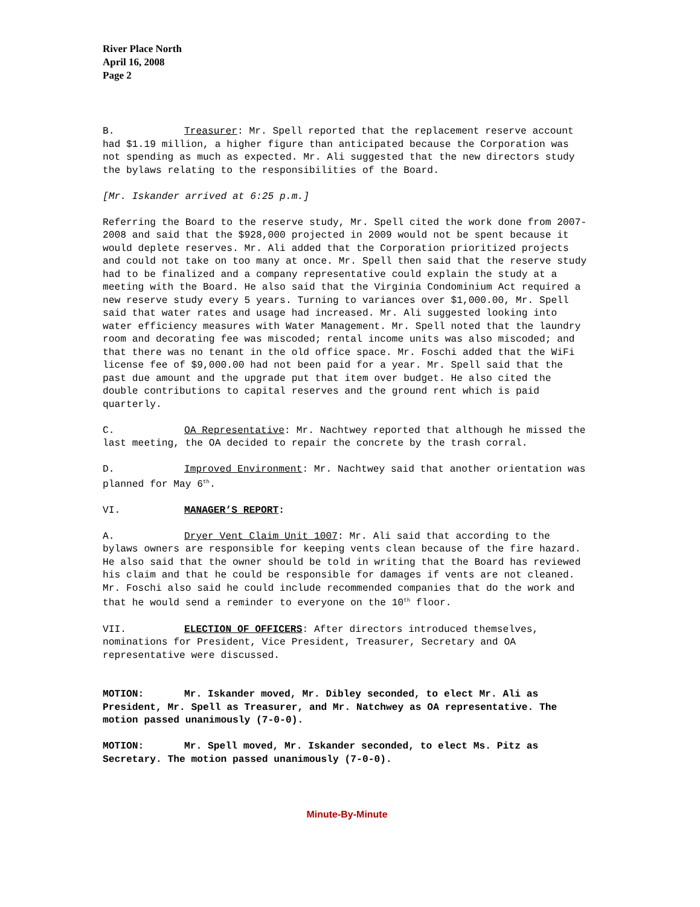River Place North
April 16, 2008
Page 2
B. Treasurer: Mr. Spell reported that the replacement reserve account had $1.19 million, a higher figure than anticipated because the Corporation was not spending as much as expected. Mr. Ali suggested that the new directors study the bylaws relating to the responsibilities of the Board.
[Mr. Iskander arrived at 6:25 p.m.]
Referring the Board to the reserve study, Mr. Spell cited the work done from 2007-2008 and said that the $928,000 projected in 2009 would not be spent because it would deplete reserves. Mr. Ali added that the Corporation prioritized projects and could not take on too many at once. Mr. Spell then said that the reserve study had to be finalized and a company representative could explain the study at a meeting with the Board. He also said that the Virginia Condominium Act required a new reserve study every 5 years. Turning to variances over $1,000.00, Mr. Spell said that water rates and usage had increased. Mr. Ali suggested looking into water efficiency measures with Water Management. Mr. Spell noted that the laundry room and decorating fee was miscoded; rental income units was also miscoded; and that there was no tenant in the old office space. Mr. Foschi added that the WiFi license fee of $9,000.00 had not been paid for a year. Mr. Spell said that the past due amount and the upgrade put that item over budget. He also cited the double contributions to capital reserves and the ground rent which is paid quarterly.
C. OA Representative: Mr. Nachtwey reported that although he missed the last meeting, the OA decided to repair the concrete by the trash corral.
D. Improved Environment: Mr. Nachtwey said that another orientation was planned for May 6<sup>th</sup>.
VI. MANAGER’S REPORT:
A. Dryer Vent Claim Unit 1007: Mr. Ali said that according to the bylaws owners are responsible for keeping vents clean because of the fire hazard. He also said that the owner should be told in writing that the Board has reviewed his claim and that he could be responsible for damages if vents are not cleaned. Mr. Foschi also said he could include recommended companies that do the work and that he would send a reminder to everyone on the 10<sup>th</sup> floor.
VII. ELECTION OF OFFICERS: After directors introduced themselves, nominations for President, Vice President, Treasurer, Secretary and OA representative were discussed.
MOTION: Mr. Iskander moved, Mr. Dibley seconded, to elect Mr. Ali as President, Mr. Spell as Treasurer, and Mr. Natchwey as OA representative. The motion passed unanimously (7-0-0).
MOTION: Mr. Spell moved, Mr. Iskander seconded, to elect Ms. Pitz as Secretary. The motion passed unanimously (7-0-0).
Minute-By-Minute